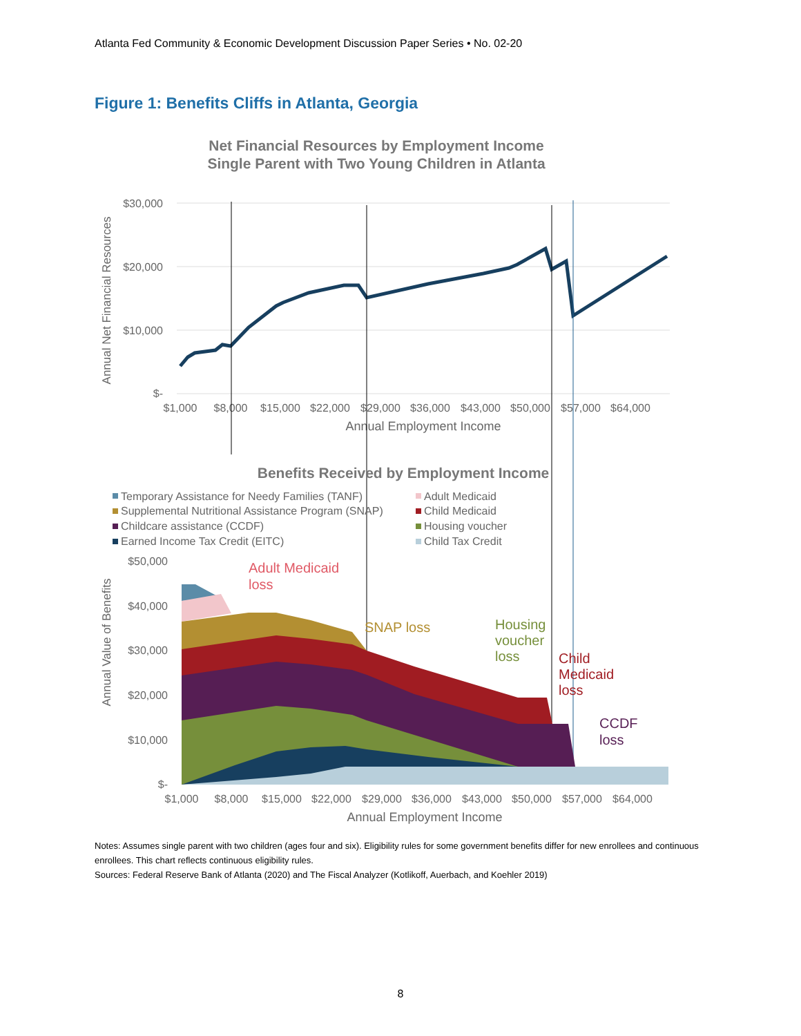Atlanta Fed Community & Economic Development Discussion Paper Series • No. 02-20
Figure 1: Benefits Cliffs in Atlanta, Georgia
Net Financial Resources by Employment Income
Single Parent with Two Young Children in Atlanta
$30,000
$20,000
$10,000
$-
Annual Net Financial Resources
$1,000
$8,000
$15,000
$22,000
$29,000
$36,000
$43,000
$50,000
$57,000
$64,000
Annual Employment Income
Benefits Received by Employment Income
Temporary Assistance for Needy Families (TANF)
Adult Medicaid
Supplemental Nutritional Assistance Program (SNAP)
Child Medicaid
Childcare assistance (CCDF)
Housing voucher
Earned Income Tax Credit (EITC)
Child Tax Credit
$50,000
$40,000
$30,000
$20,000
$10,000
$-
Annual Value of Benefits
$1,000
$8,000
$15,000
$22,000
$29,000
$36,000
$43,000
$50,000
$57,000
$64,000
Annual Employment Income
Adult Medicaid
loss
SNAP loss
Housing
voucher
loss
Child
Medicaid
loss
CCDF
loss
Notes: Assumes single parent with two children (ages four and six). Eligibility rules for some government benefits differ for new enrollees and continuous enrollees. This chart reflects continuous eligibility rules.
Sources: Federal Reserve Bank of Atlanta (2020) and The Fiscal Analyzer (Kotlikoff, Auerbach, and Koehler 2019)
8